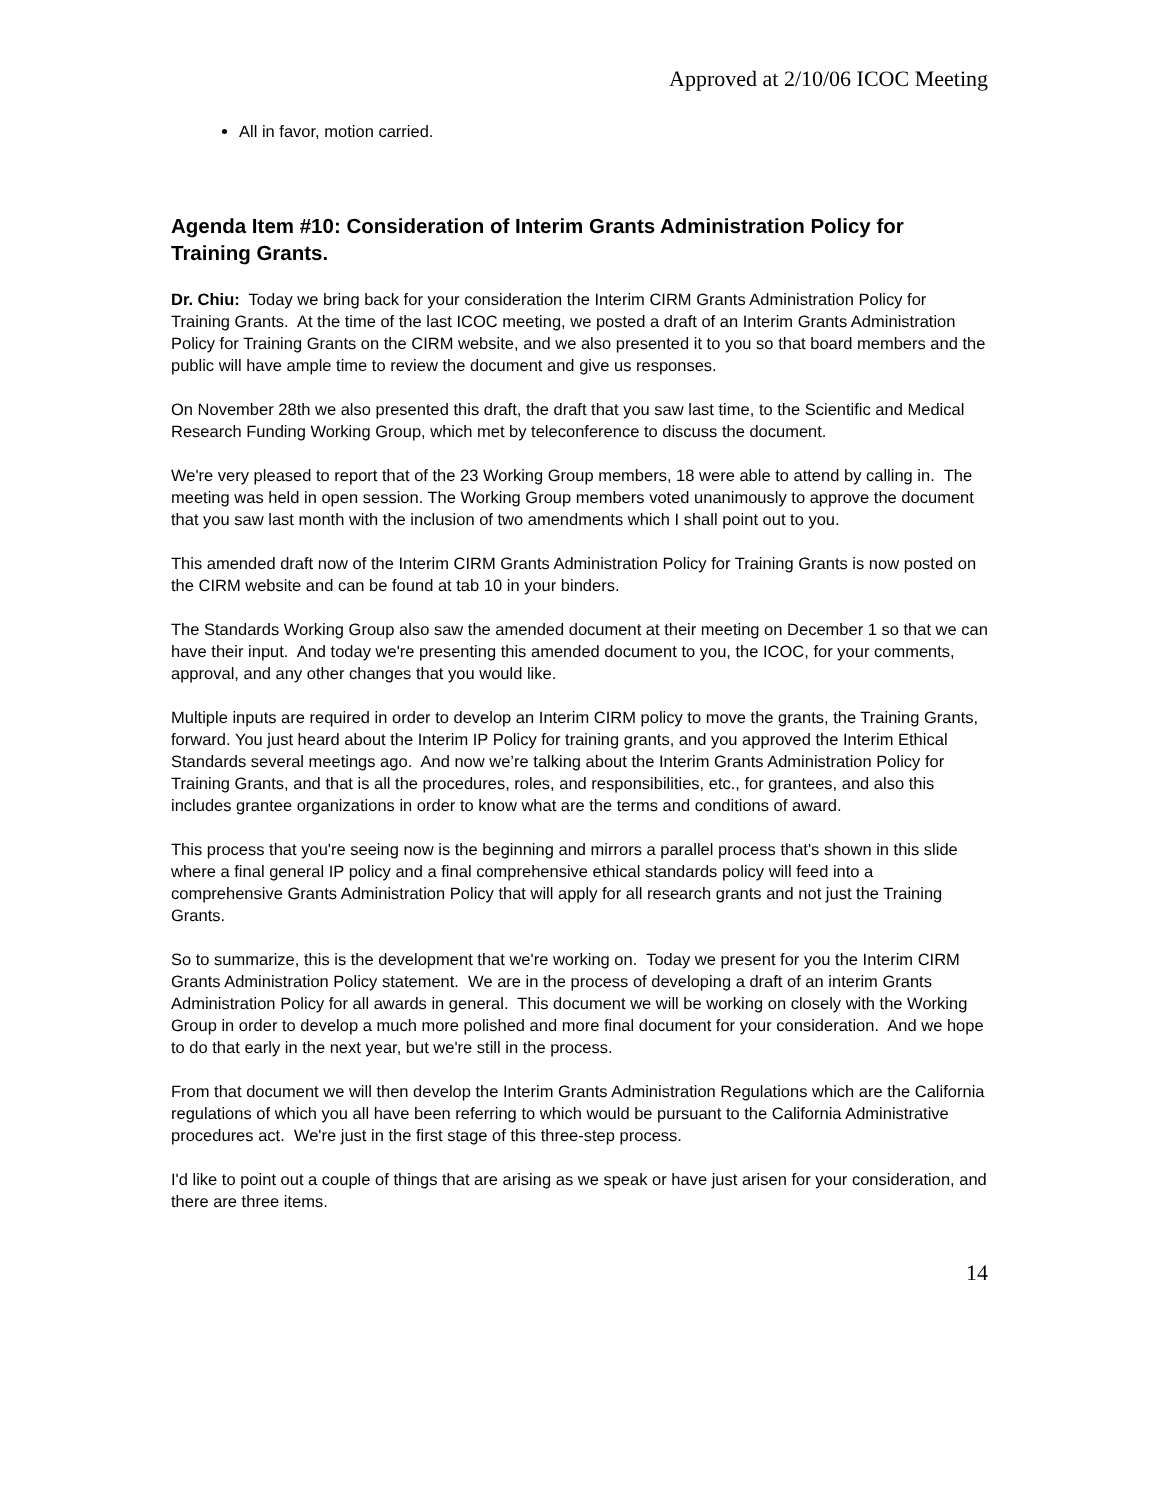Approved at 2/10/06 ICOC Meeting
All in favor, motion carried.
Agenda Item #10: Consideration of Interim Grants Administration Policy for Training Grants.
Dr. Chiu: Today we bring back for your consideration the Interim CIRM Grants Administration Policy for Training Grants. At the time of the last ICOC meeting, we posted a draft of an Interim Grants Administration Policy for Training Grants on the CIRM website, and we also presented it to you so that board members and the public will have ample time to review the document and give us responses.
On November 28th we also presented this draft, the draft that you saw last time, to the Scientific and Medical Research Funding Working Group, which met by teleconference to discuss the document.
We're very pleased to report that of the 23 Working Group members, 18 were able to attend by calling in. The meeting was held in open session. The Working Group members voted unanimously to approve the document that you saw last month with the inclusion of two amendments which I shall point out to you.
This amended draft now of the Interim CIRM Grants Administration Policy for Training Grants is now posted on the CIRM website and can be found at tab 10 in your binders.
The Standards Working Group also saw the amended document at their meeting on December 1 so that we can have their input. And today we're presenting this amended document to you, the ICOC, for your comments, approval, and any other changes that you would like.
Multiple inputs are required in order to develop an Interim CIRM policy to move the grants, the Training Grants, forward. You just heard about the Interim IP Policy for training grants, and you approved the Interim Ethical Standards several meetings ago. And now we’re talking about the Interim Grants Administration Policy for Training Grants, and that is all the procedures, roles, and responsibilities, etc., for grantees, and also this includes grantee organizations in order to know what are the terms and conditions of award.
This process that you're seeing now is the beginning and mirrors a parallel process that's shown in this slide where a final general IP policy and a final comprehensive ethical standards policy will feed into a comprehensive Grants Administration Policy that will apply for all research grants and not just the Training Grants.
So to summarize, this is the development that we're working on. Today we present for you the Interim CIRM Grants Administration Policy statement. We are in the process of developing a draft of an interim Grants Administration Policy for all awards in general. This document we will be working on closely with the Working Group in order to develop a much more polished and more final document for your consideration. And we hope to do that early in the next year, but we're still in the process.
From that document we will then develop the Interim Grants Administration Regulations which are the California regulations of which you all have been referring to which would be pursuant to the California Administrative procedures act. We're just in the first stage of this three-step process.
I'd like to point out a couple of things that are arising as we speak or have just arisen for your consideration, and there are three items.
14